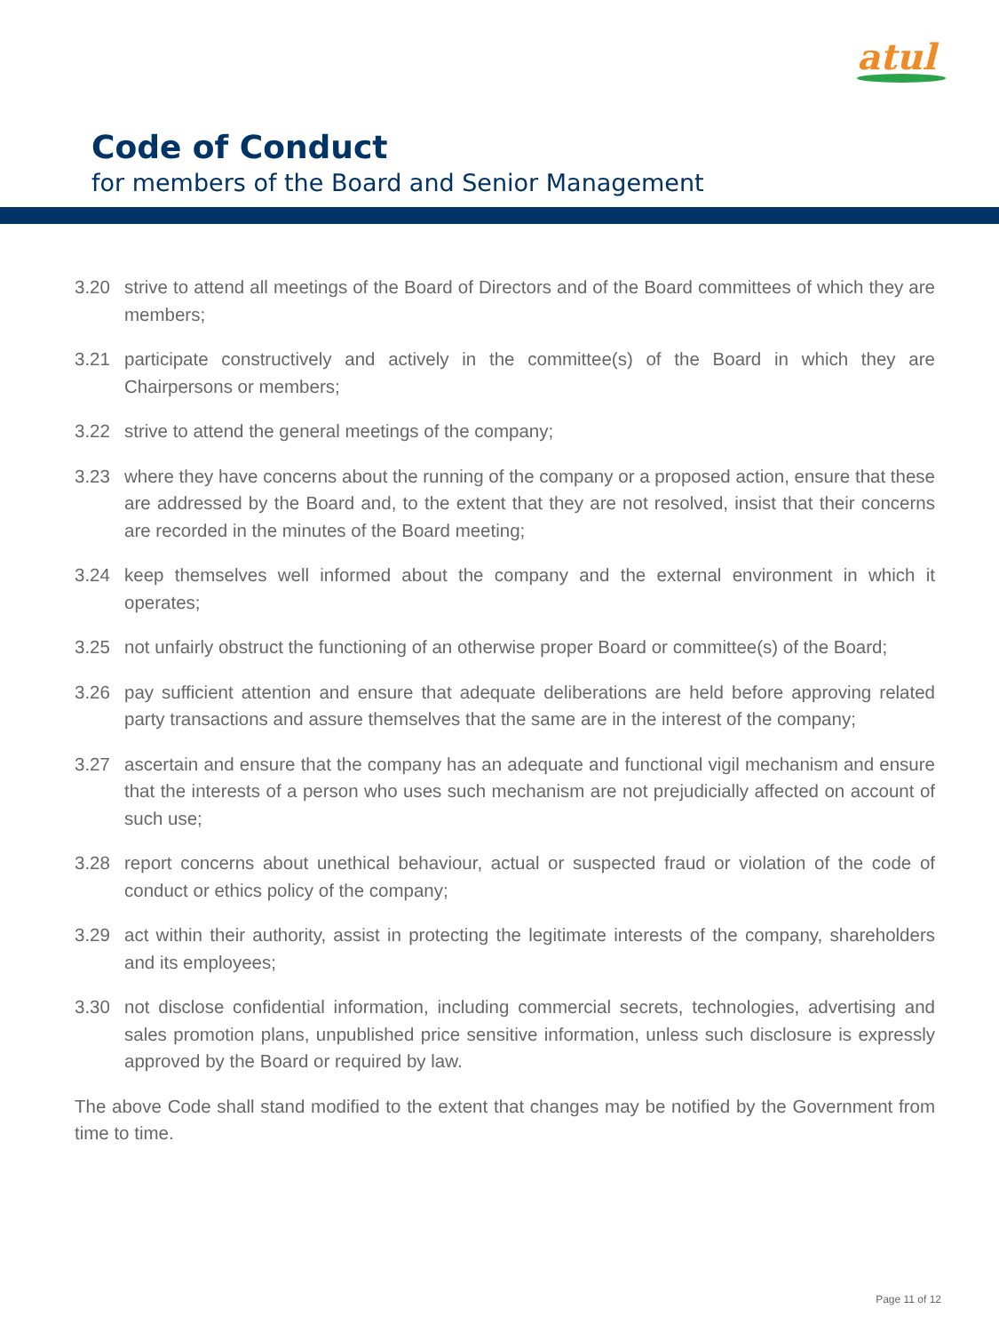atul
Code of Conduct
for members of the Board and Senior Management
3.20 strive to attend all meetings of the Board of Directors and of the Board committees of which they are members;
3.21 participate constructively and actively in the committee(s) of the Board in which they are Chairpersons or members;
3.22 strive to attend the general meetings of the company;
3.23 where they have concerns about the running of the company or a proposed action, ensure that these are addressed by the Board and, to the extent that they are not resolved, insist that their concerns are recorded in the minutes of the Board meeting;
3.24 keep themselves well informed about the company and the external environment in which it operates;
3.25 not unfairly obstruct the functioning of an otherwise proper Board or committee(s) of the Board;
3.26 pay sufficient attention and ensure that adequate deliberations are held before approving related party transactions and assure themselves that the same are in the interest of the company;
3.27 ascertain and ensure that the company has an adequate and functional vigil mechanism and ensure that the interests of a person who uses such mechanism are not prejudicially affected on account of such use;
3.28 report concerns about unethical behaviour, actual or suspected fraud or violation of the code of conduct or ethics policy of the company;
3.29 act within their authority, assist in protecting the legitimate interests of the company, shareholders and its employees;
3.30 not disclose confidential information, including commercial secrets, technologies, advertising and sales promotion plans, unpublished price sensitive information, unless such disclosure is expressly approved by the Board or required by law.
The above Code shall stand modified to the extent that changes may be notified by the Government from time to time.
Page 11 of 12